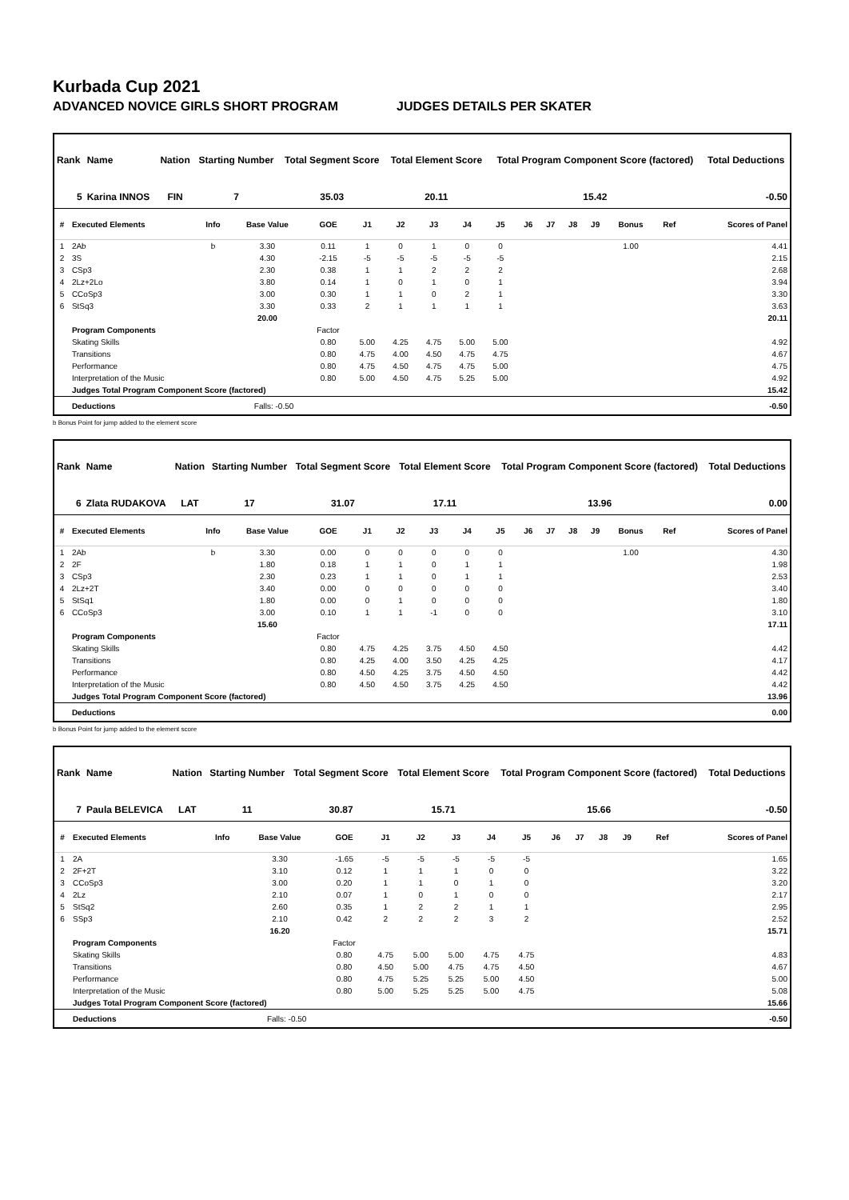Kurbada Cup 2021
ADVANCED NOVICE GIRLS SHORT PROGRAM JUDGES DETAILS PER SKATER
| Rank | Name | Nation | Starting Number | Total Segment Score | Total Element Score | Total Program Component Score (factored) | Total Deductions |
| --- | --- | --- | --- | --- | --- | --- | --- |
| 5 | Karina INNOS | FIN | 7 | 35.03 | 20.11 | 15.42 | -0.50 |
| # | Executed Elements | Info | Base Value | GOE | J1 | J2 | J3 | J4 | J5 | J6 | J7 | J8 | J9 | Bonus | Ref | Scores of Panel |
| --- | --- | --- | --- | --- | --- | --- | --- | --- | --- | --- | --- | --- | --- | --- | --- | --- |
| 1 | 2Ab | b | 3.30 | 0.11 | 1 | 0 | 1 | 0 | 0 | | | | | 1.00 | | 4.41 |
| 2 | 3S | | 4.30 | -2.15 | -5 | -5 | -5 | -5 | -5 | | | | | | | 2.15 |
| 3 | CSp3 | | 2.30 | 0.38 | 1 | 1 | 2 | 2 | 2 | | | | | | | 2.68 |
| 4 | 2Lz+2Lo | | 3.80 | 0.14 | 1 | 0 | 1 | 0 | 1 | | | | | | | 3.94 |
| 5 | CCoSp3 | | 3.00 | 0.30 | 1 | 1 | 0 | 2 | 1 | | | | | | | 3.30 |
| 6 | StSq3 | | 3.30 | 0.33 | 2 | 1 | 1 | 1 | 1 | | | | | | | 3.63 |
| | | | 20.00 | | | | | | | | | | | | | 20.11 |
| | Program Components | | | Factor | | | | | | | | | | | | |
| | Skating Skills | | | 0.80 | 5.00 | 4.25 | 4.75 | 5.00 | 5.00 | | | | | | | 4.92 |
| | Transitions | | | 0.80 | 4.75 | 4.00 | 4.50 | 4.75 | 4.75 | | | | | | | 4.67 |
| | Performance | | | 0.80 | 4.75 | 4.50 | 4.75 | 4.75 | 5.00 | | | | | | | 4.75 |
| | Interpretation of the Music | | | 0.80 | 5.00 | 4.50 | 4.75 | 5.25 | 5.00 | | | | | | | 4.92 |
| | Judges Total Program Component Score (factored) | | | | | | | | | | | | | | | 15.42 |
| | Deductions | Falls: -0.50 | | | | | | | | | | | | | | -0.50 |
b Bonus Point for jump added to the element score
| Rank | Name | Nation | Starting Number | Total Segment Score | Total Element Score | Total Program Component Score (factored) | Total Deductions |
| --- | --- | --- | --- | --- | --- | --- | --- |
| 6 | Zlata RUDAKOVA | LAT | 17 | 31.07 | 17.11 | 13.96 | 0.00 |
| # | Executed Elements | Info | Base Value | GOE | J1 | J2 | J3 | J4 | J5 | J6 | J7 | J8 | J9 | Bonus | Ref | Scores of Panel |
| --- | --- | --- | --- | --- | --- | --- | --- | --- | --- | --- | --- | --- | --- | --- | --- | --- |
| 1 | 2Ab | b | 3.30 | 0.00 | 0 | 0 | 0 | 0 | 0 | | | | | 1.00 | | 4.30 |
| 2 | 2F | | 1.80 | 0.18 | 1 | 1 | 0 | 1 | 1 | | | | | | | 1.98 |
| 3 | CSp3 | | 2.30 | 0.23 | 1 | 1 | 0 | 1 | 1 | | | | | | | 2.53 |
| 4 | 2Lz+2T | | 3.40 | 0.00 | 0 | 0 | 0 | 0 | 0 | | | | | | | 3.40 |
| 5 | StSq1 | | 1.80 | 0.00 | 0 | 1 | 0 | 0 | 0 | | | | | | | 1.80 |
| 6 | CCoSp3 | | 3.00 | 0.10 | 1 | 1 | -1 | 0 | 0 | | | | | | | 3.10 |
| | | | 15.60 | | | | | | | | | | | | | 17.11 |
| | Program Components | | | Factor | | | | | | | | | | | | |
| | Skating Skills | | | 0.80 | 4.75 | 4.25 | 3.75 | 4.50 | 4.50 | | | | | | | 4.42 |
| | Transitions | | | 0.80 | 4.25 | 4.00 | 3.50 | 4.25 | 4.25 | | | | | | | 4.17 |
| | Performance | | | 0.80 | 4.50 | 4.25 | 3.75 | 4.50 | 4.50 | | | | | | | 4.42 |
| | Interpretation of the Music | | | 0.80 | 4.50 | 4.50 | 3.75 | 4.25 | 4.50 | | | | | | | 4.42 |
| | Judges Total Program Component Score (factored) | | | | | | | | | | | | | | | 13.96 |
| | Deductions | | | | | | | | | | | | | | | 0.00 |
b Bonus Point for jump added to the element score
| Rank | Name | Nation | Starting Number | Total Segment Score | Total Element Score | Total Program Component Score (factored) | Total Deductions |
| --- | --- | --- | --- | --- | --- | --- | --- |
| 7 | Paula BELEVICA | LAT | 11 | 30.87 | 15.71 | 15.66 | -0.50 |
| # | Executed Elements | Info | Base Value | GOE | J1 | J2 | J3 | J4 | J5 | J6 | J7 | J8 | J9 | | Ref | Scores of Panel |
| --- | --- | --- | --- | --- | --- | --- | --- | --- | --- | --- | --- | --- | --- | --- | --- | --- |
| 1 | 2A | | 3.30 | -1.65 | -5 | -5 | -5 | -5 | -5 | | | | | | | 1.65 |
| 2 | 2F+2T | | 3.10 | 0.12 | 1 | 1 | 1 | 0 | 0 | | | | | | | 3.22 |
| 3 | CCoSp3 | | 3.00 | 0.20 | 1 | 1 | 0 | 1 | 0 | | | | | | | 3.20 |
| 4 | 2Lz | | 2.10 | 0.07 | 1 | 0 | 1 | 0 | 0 | | | | | | | 2.17 |
| 5 | StSq2 | | 2.60 | 0.35 | 1 | 2 | 2 | 1 | 1 | | | | | | | 2.95 |
| 6 | SSp3 | | 2.10 | 0.42 | 2 | 2 | 2 | 3 | 2 | | | | | | | 2.52 |
| | | | 16.20 | | | | | | | | | | | | | 15.71 |
| | Program Components | | | Factor | | | | | | | | | | | | |
| | Skating Skills | | | 0.80 | 4.75 | 5.00 | 5.00 | 4.75 | 4.75 | | | | | | | 4.83 |
| | Transitions | | | 0.80 | 4.50 | 5.00 | 4.75 | 4.75 | 4.50 | | | | | | | 4.67 |
| | Performance | | | 0.80 | 4.75 | 5.25 | 5.25 | 5.00 | 4.50 | | | | | | | 5.00 |
| | Interpretation of the Music | | | 0.80 | 5.00 | 5.25 | 5.25 | 5.00 | 4.75 | | | | | | | 5.08 |
| | Judges Total Program Component Score (factored) | | | | | | | | | | | | | | | 15.66 |
| | Deductions | Falls: -0.50 | | | | | | | | | | | | | | -0.50 |